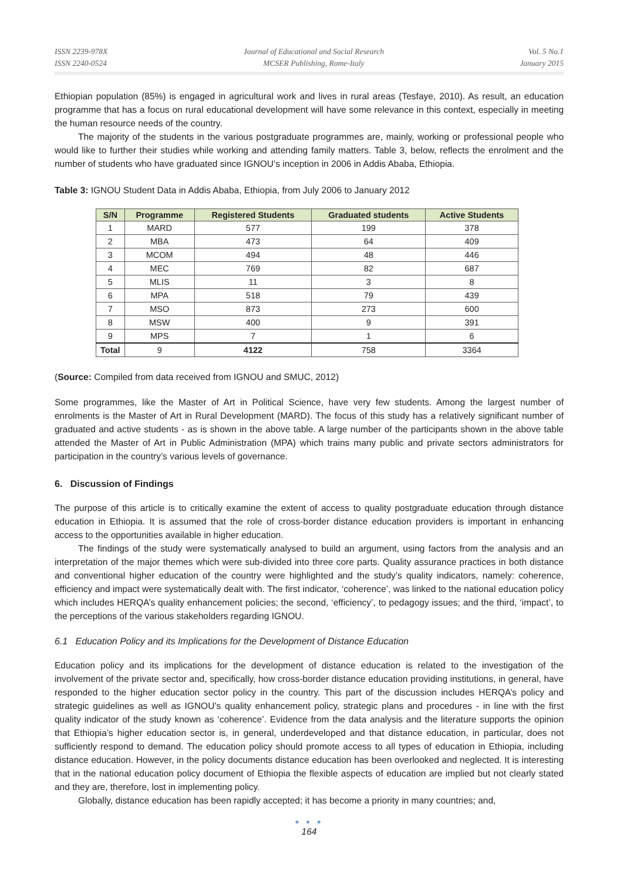ISSN 2239-978X
ISSN 2240-0524
Journal of Educational and Social Research
MCSER Publishing, Rome-Italy
Vol. 5 No.1
January 2015
Ethiopian population (85%) is engaged in agricultural work and lives in rural areas (Tesfaye, 2010). As result, an education programme that has a focus on rural educational development will have some relevance in this context, especially in meeting the human resource needs of the country.
The majority of the students in the various postgraduate programmes are, mainly, working or professional people who would like to further their studies while working and attending family matters. Table 3, below, reflects the enrolment and the number of students who have graduated since IGNOU’s inception in 2006 in Addis Ababa, Ethiopia.
Table 3: IGNOU Student Data in Addis Ababa, Ethiopia, from July 2006 to January 2012
| S/N | Programme | Registered Students | Graduated students | Active Students |
| --- | --- | --- | --- | --- |
| 1 | MARD | 577 | 199 | 378 |
| 2 | MBA | 473 | 64 | 409 |
| 3 | MCOM | 494 | 48 | 446 |
| 4 | MEC | 769 | 82 | 687 |
| 5 | MLIS | 11 | 3 | 8 |
| 6 | MPA | 518 | 79 | 439 |
| 7 | MSO | 873 | 273 | 600 |
| 8 | MSW | 400 | 9 | 391 |
| 9 | MPS | 7 | 1 | 6 |
| Total | 9 | 4122 | 758 | 3364 |
(Source: Compiled from data received from IGNOU and SMUC, 2012)
Some programmes, like the Master of Art in Political Science, have very few students. Among the largest number of enrolments is the Master of Art in Rural Development (MARD). The focus of this study has a relatively significant number of graduated and active students - as is shown in the above table. A large number of the participants shown in the above table attended the Master of Art in Public Administration (MPA) which trains many public and private sectors administrators for participation in the country’s various levels of governance.
6. Discussion of Findings
The purpose of this article is to critically examine the extent of access to quality postgraduate education through distance education in Ethiopia. It is assumed that the role of cross-border distance education providers is important in enhancing access to the opportunities available in higher education.
The findings of the study were systematically analysed to build an argument, using factors from the analysis and an interpretation of the major themes which were sub-divided into three core parts. Quality assurance practices in both distance and conventional higher education of the country were highlighted and the study’s quality indicators, namely: coherence, efficiency and impact were systematically dealt with. The first indicator, ‘coherence’, was linked to the national education policy which includes HERQA’s quality enhancement policies; the second, ‘efficiency’, to pedagogy issues; and the third, ‘impact’, to the perceptions of the various stakeholders regarding IGNOU.
6.1 Education Policy and its Implications for the Development of Distance Education
Education policy and its implications for the development of distance education is related to the investigation of the involvement of the private sector and, specifically, how cross-border distance education providing institutions, in general, have responded to the higher education sector policy in the country. This part of the discussion includes HERQA’s policy and strategic guidelines as well as IGNOU’s quality enhancement policy, strategic plans and procedures - in line with the first quality indicator of the study known as ‘coherence’. Evidence from the data analysis and the literature supports the opinion that Ethiopia’s higher education sector is, in general, underdeveloped and that distance education, in particular, does not sufficiently respond to demand. The education policy should promote access to all types of education in Ethiopia, including distance education. However, in the policy documents distance education has been overlooked and neglected. It is interesting that in the national education policy document of Ethiopia the flexible aspects of education are implied but not clearly stated and they are, therefore, lost in implementing policy.
Globally, distance education has been rapidly accepted; it has become a priority in many countries; and,
● ● ●
164